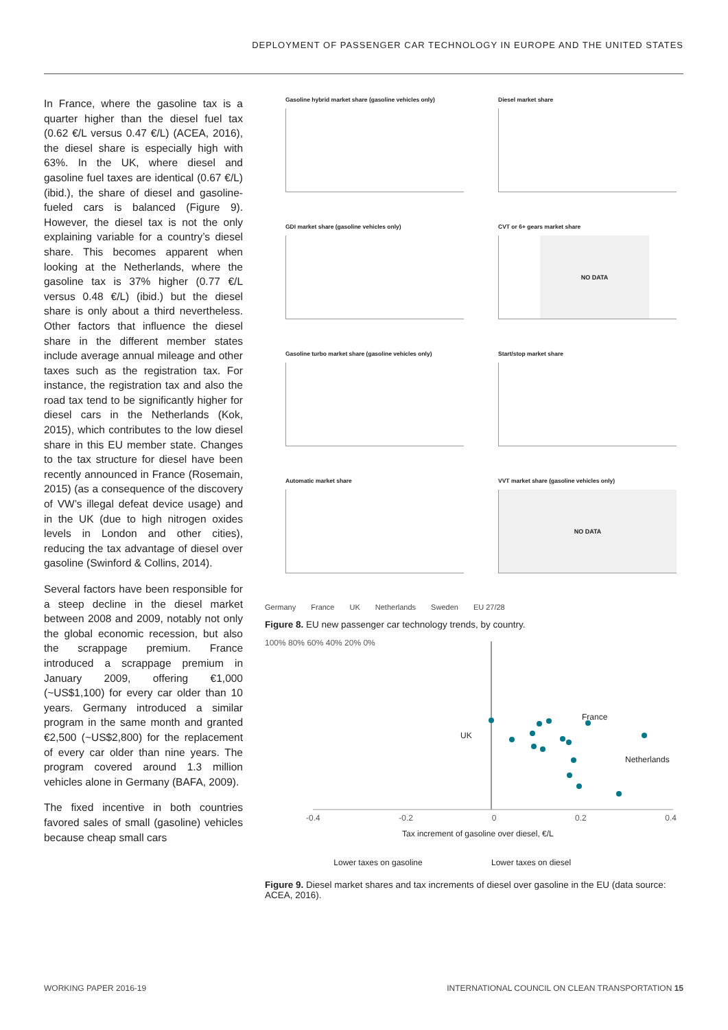DEPLOYMENT OF PASSENGER CAR TECHNOLOGY IN EUROPE AND THE UNITED STATES
In France, where the gasoline tax is a quarter higher than the diesel fuel tax (0.62 €/L versus 0.47 €/L) (ACEA, 2016), the diesel share is especially high with 63%. In the UK, where diesel and gasoline fuel taxes are identical (0.67 €/L) (ibid.), the share of diesel and gasoline-fueled cars is balanced (Figure 9). However, the diesel tax is not the only explaining variable for a country’s diesel share. This becomes apparent when looking at the Netherlands, where the gasoline tax is 37% higher (0.77 €/L versus 0.48 €/L) (ibid.) but the diesel share is only about a third nevertheless. Other factors that influence the diesel share in the different member states include average annual mileage and other taxes such as the registration tax. For instance, the registration tax and also the road tax tend to be significantly higher for diesel cars in the Netherlands (Kok, 2015), which contributes to the low diesel share in this EU member state. Changes to the tax structure for diesel have been recently announced in France (Rosemain, 2015) (as a consequence of the discovery of VW’s illegal defeat device usage) and in the UK (due to high nitrogen oxides levels in London and other cities), reducing the tax advantage of diesel over gasoline (Swinford & Collins, 2014).
Several factors have been responsible for a steep decline in the diesel market between 2008 and 2009, notably not only the global economic recession, but also the scrappage premium. France introduced a scrappage premium in January 2009, offering €1,000 (~US$1,100) for every car older than 10 years. Germany introduced a similar program in the same month and granted €2,500 (~US$2,800) for the replacement of every car older than nine years. The program covered around 1.3 million vehicles alone in Germany (BAFA, 2009).
The fixed incentive in both countries favored sales of small (gasoline) vehicles because cheap small cars
Gasoline hybrid market share (gasoline vehicles only)
Diesel market share
GDI market share (gasoline vehicles only)
CVT or 6+ gears market share
NO DATA
Gasoline turbo market share (gasoline vehicles only)
Start/stop market share
Automatic market share
VVT market share (gasoline vehicles only)
NO DATA
Germany France UK Netherlands Sweden EU 27/28
Figure 8. EU new passenger car technology trends, by country.
100% 80% 60% 40% 20% 0%
France
UK
Netherlands
-0.4 -0.2 0 0.2 0.4
Tax increment of gasoline over diesel, €/L
Lower taxes on gasoline Lower taxes on diesel
Figure 9. Diesel market shares and tax increments of diesel over gasoline in the EU (data source: ACEA, 2016).
WORKING PAPER 2016-19 INTERNATIONAL COUNCIL ON CLEAN TRANSPORTATION 15